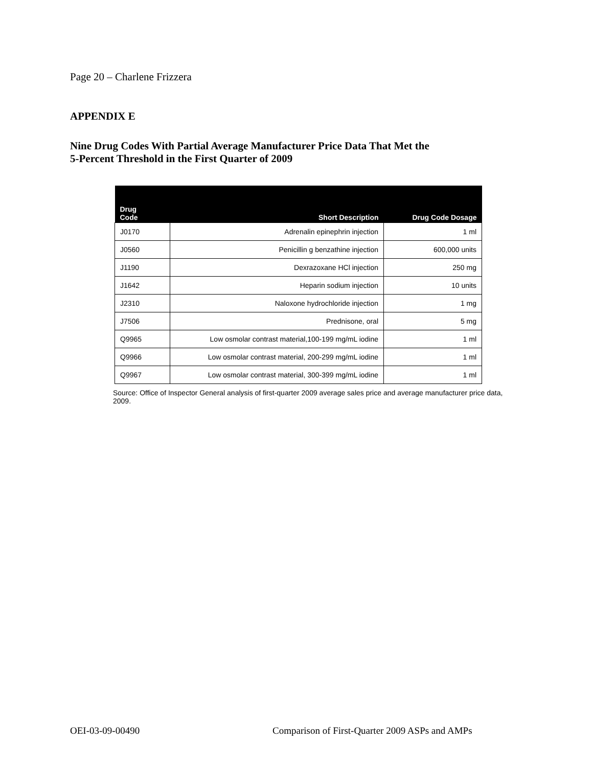Page 20 – Charlene Frizzera
APPENDIX E
Nine Drug Codes With Partial Average Manufacturer Price Data That Met the
5-Percent Threshold in the First Quarter of 2009
| Drug Code | Short Description | Drug Code Dosage |
| --- | --- | --- |
| J0170 | Adrenalin epinephrin injection | 1 ml |
| J0560 | Penicillin g benzathine injection | 600,000 units |
| J1190 | Dexrazoxane HCl injection | 250 mg |
| J1642 | Heparin sodium injection | 10 units |
| J2310 | Naloxone hydrochloride injection | 1 mg |
| J7506 | Prednisone, oral | 5 mg |
| Q9965 | Low osmolar contrast material,100-199 mg/mL iodine | 1 ml |
| Q9966 | Low osmolar contrast material, 200-299 mg/mL iodine | 1 ml |
| Q9967 | Low osmolar contrast material, 300-399 mg/mL iodine | 1 ml |
Source: Office of Inspector General analysis of first-quarter 2009 average sales price and average manufacturer price data, 2009.
OEI-03-09-00490
Comparison of First-Quarter 2009 ASPs and AMPs